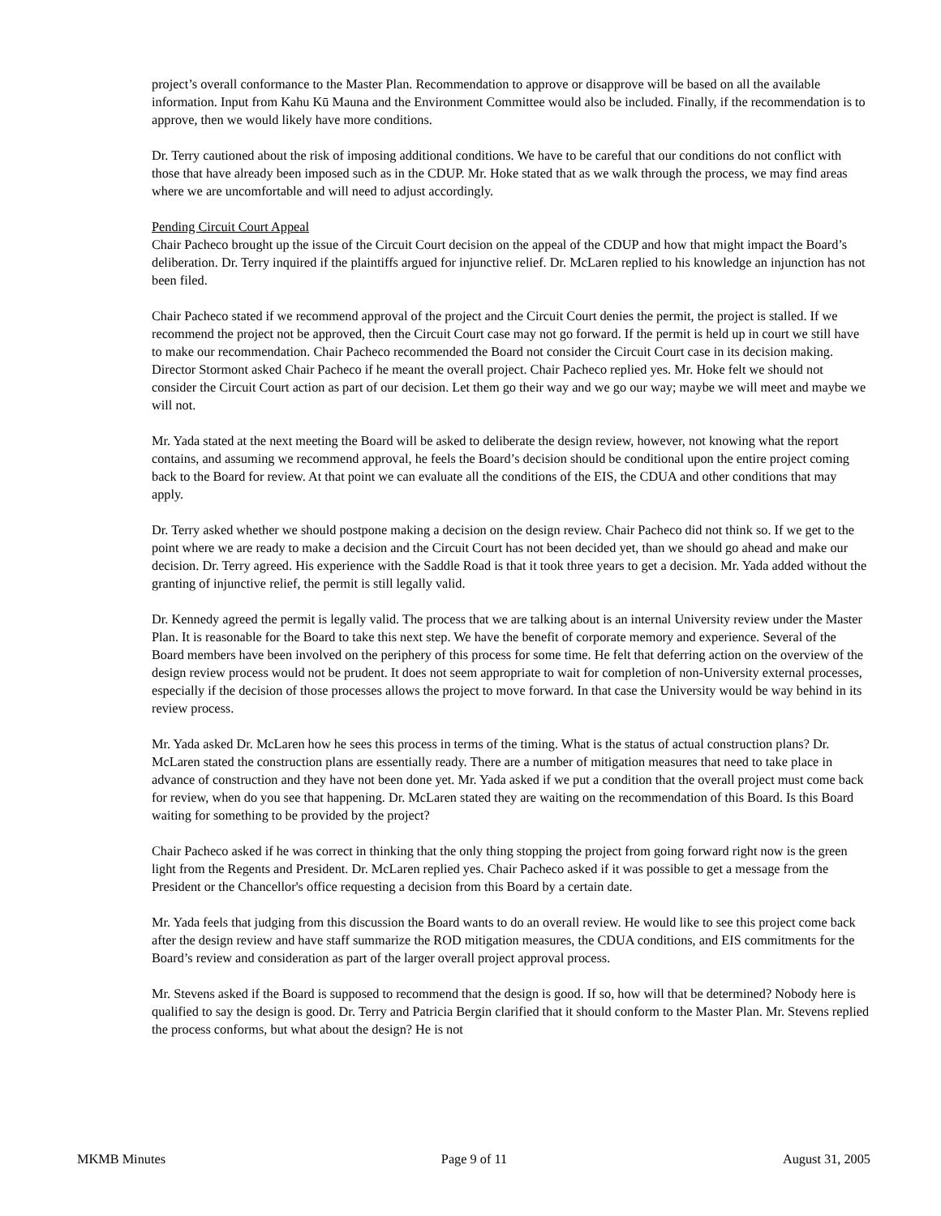project’s overall conformance to the Master Plan. Recommendation to approve or disapprove will be based on all the available information. Input from Kahu Kū Mauna and the Environment Committee would also be included. Finally, if the recommendation is to approve, then we would likely have more conditions.
Dr. Terry cautioned about the risk of imposing additional conditions. We have to be careful that our conditions do not conflict with those that have already been imposed such as in the CDUP. Mr. Hoke stated that as we walk through the process, we may find areas where we are uncomfortable and will need to adjust accordingly.
Pending Circuit Court Appeal
Chair Pacheco brought up the issue of the Circuit Court decision on the appeal of the CDUP and how that might impact the Board’s deliberation. Dr. Terry inquired if the plaintiffs argued for injunctive relief. Dr. McLaren replied to his knowledge an injunction has not been filed.
Chair Pacheco stated if we recommend approval of the project and the Circuit Court denies the permit, the project is stalled. If we recommend the project not be approved, then the Circuit Court case may not go forward. If the permit is held up in court we still have to make our recommendation. Chair Pacheco recommended the Board not consider the Circuit Court case in its decision making. Director Stormont asked Chair Pacheco if he meant the overall project. Chair Pacheco replied yes. Mr. Hoke felt we should not consider the Circuit Court action as part of our decision. Let them go their way and we go our way; maybe we will meet and maybe we will not.
Mr. Yada stated at the next meeting the Board will be asked to deliberate the design review, however, not knowing what the report contains, and assuming we recommend approval, he feels the Board’s decision should be conditional upon the entire project coming back to the Board for review. At that point we can evaluate all the conditions of the EIS, the CDUA and other conditions that may apply.
Dr. Terry asked whether we should postpone making a decision on the design review. Chair Pacheco did not think so. If we get to the point where we are ready to make a decision and the Circuit Court has not been decided yet, than we should go ahead and make our decision. Dr. Terry agreed. His experience with the Saddle Road is that it took three years to get a decision. Mr. Yada added without the granting of injunctive relief, the permit is still legally valid.
Dr. Kennedy agreed the permit is legally valid. The process that we are talking about is an internal University review under the Master Plan. It is reasonable for the Board to take this next step. We have the benefit of corporate memory and experience. Several of the Board members have been involved on the periphery of this process for some time. He felt that deferring action on the overview of the design review process would not be prudent. It does not seem appropriate to wait for completion of non-University external processes, especially if the decision of those processes allows the project to move forward. In that case the University would be way behind in its review process.
Mr. Yada asked Dr. McLaren how he sees this process in terms of the timing. What is the status of actual construction plans? Dr. McLaren stated the construction plans are essentially ready. There are a number of mitigation measures that need to take place in advance of construction and they have not been done yet. Mr. Yada asked if we put a condition that the overall project must come back for review, when do you see that happening. Dr. McLaren stated they are waiting on the recommendation of this Board. Is this Board waiting for something to be provided by the project?
Chair Pacheco asked if he was correct in thinking that the only thing stopping the project from going forward right now is the green light from the Regents and President. Dr. McLaren replied yes. Chair Pacheco asked if it was possible to get a message from the President or the Chancellor's office requesting a decision from this Board by a certain date.
Mr. Yada feels that judging from this discussion the Board wants to do an overall review. He would like to see this project come back after the design review and have staff summarize the ROD mitigation measures, the CDUA conditions, and EIS commitments for the Board’s review and consideration as part of the larger overall project approval process.
Mr. Stevens asked if the Board is supposed to recommend that the design is good. If so, how will that be determined? Nobody here is qualified to say the design is good. Dr. Terry and Patricia Bergin clarified that it should conform to the Master Plan. Mr. Stevens replied the process conforms, but what about the design? He is not
MKMB Minutes Page 9 of 11 August 31, 2005